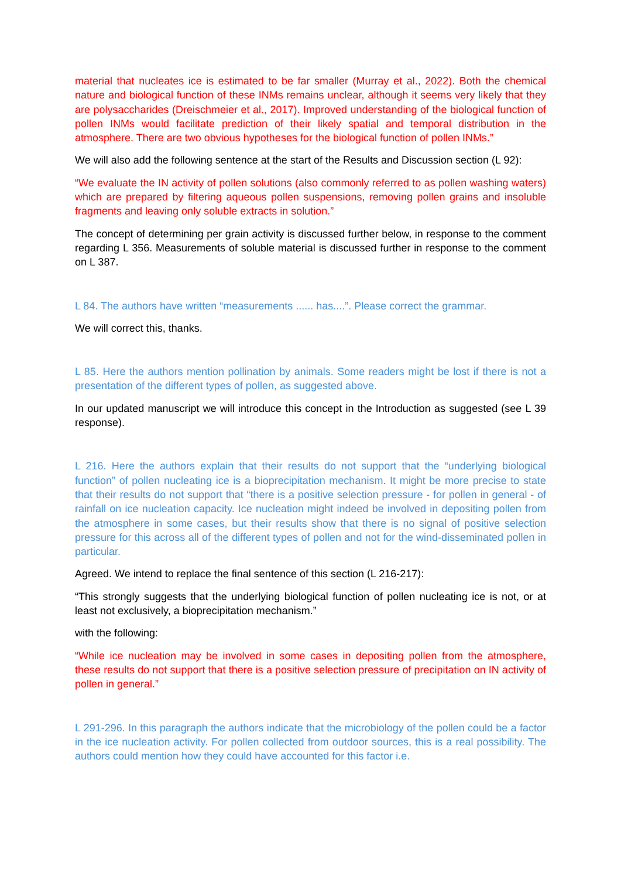material that nucleates ice is estimated to be far smaller (Murray et al., 2022). Both the chemical nature and biological function of these INMs remains unclear, although it seems very likely that they are polysaccharides (Dreischmeier et al., 2017). Improved understanding of the biological function of pollen INMs would facilitate prediction of their likely spatial and temporal distribution in the atmosphere. There are two obvious hypotheses for the biological function of pollen INMs.”
We will also add the following sentence at the start of the Results and Discussion section (L 92):
“We evaluate the IN activity of pollen solutions (also commonly referred to as pollen washing waters) which are prepared by filtering aqueous pollen suspensions, removing pollen grains and insoluble fragments and leaving only soluble extracts in solution.”
The concept of determining per grain activity is discussed further below, in response to the comment regarding L 356. Measurements of soluble material is discussed further in response to the comment on L 387.
L 84. The authors have written “measurements ...... has....”. Please correct the grammar.
We will correct this, thanks.
L 85. Here the authors mention pollination by animals. Some readers might be lost if there is not a presentation of the different types of pollen, as suggested above.
In our updated manuscript we will introduce this concept in the Introduction as suggested (see L 39 response).
L 216. Here the authors explain that their results do not support that the “underlying biological function” of pollen nucleating ice is a bioprecipitation mechanism. It might be more precise to state that their results do not support that “there is a positive selection pressure - for pollen in general - of rainfall on ice nucleation capacity. Ice nucleation might indeed be involved in depositing pollen from the atmosphere in some cases, but their results show that there is no signal of positive selection pressure for this across all of the different types of pollen and not for the wind-disseminated pollen in particular.
Agreed. We intend to replace the final sentence of this section (L 216-217):
“This strongly suggests that the underlying biological function of pollen nucleating ice is not, or at least not exclusively, a bioprecipitation mechanism.”
with the following:
“While ice nucleation may be involved in some cases in depositing pollen from the atmosphere, these results do not support that there is a positive selection pressure of precipitation on IN activity of pollen in general.”
L 291-296. In this paragraph the authors indicate that the microbiology of the pollen could be a factor in the ice nucleation activity. For pollen collected from outdoor sources, this is a real possibility. The authors could mention how they could have accounted for this factor i.e.